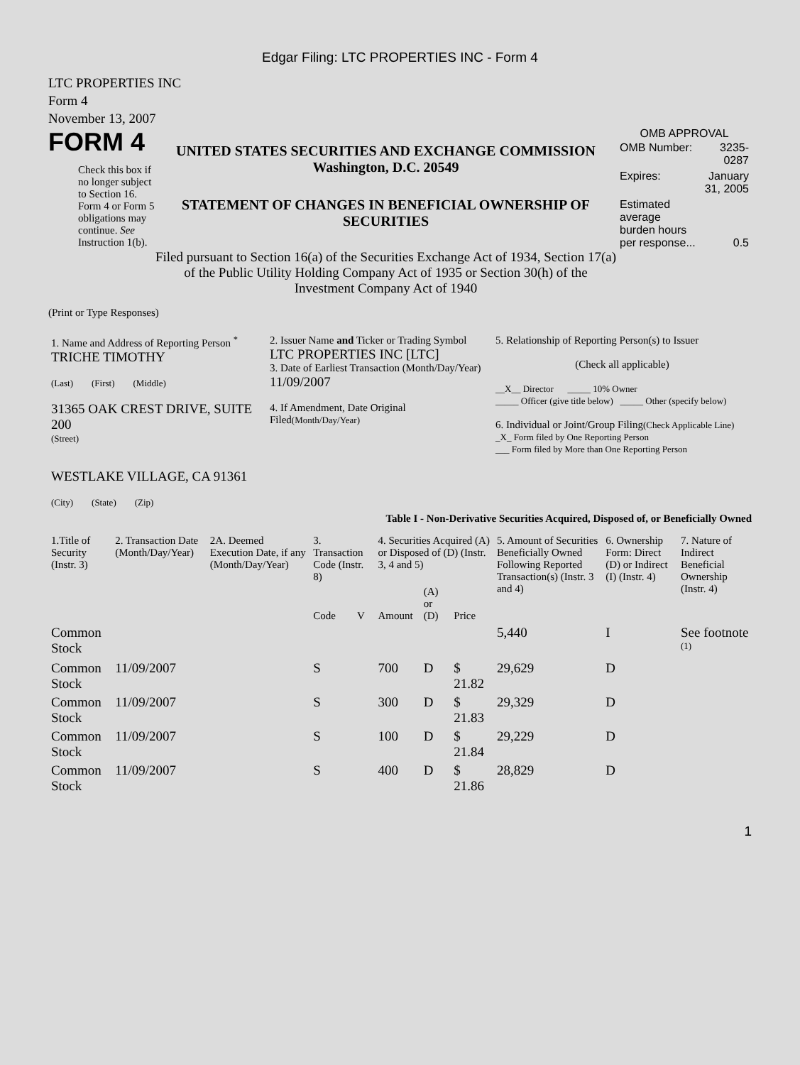Edgar Filing: LTC PROPERTIES INC - Form 4
LTC PROPERTIES INC
Form 4
November 13, 2007
FORM 4
Check this box if no longer subject to Section 16. Form 4 or Form 5 obligations may continue. See Instruction 1(b).
UNITED STATES SECURITIES AND EXCHANGE COMMISSION
Washington, D.C. 20549
STATEMENT OF CHANGES IN BENEFICIAL OWNERSHIP OF SECURITIES
Filed pursuant to Section 16(a) of the Securities Exchange Act of 1934, Section 17(a) of the Public Utility Holding Company Act of 1935 or Section 30(h) of the Investment Company Act of 1940
OMB APPROVAL
| OMB Number: | 3235-0287 |
| Expires: | January 31, 2005 |
| Estimated average burden hours per response... | 0.5 |
(Print or Type Responses)
| 1. Name and Address of Reporting Person <sup>*</sup> TRICHE TIMOTHY (Last) (First) (Middle) 31365 OAK CREST DRIVE, SUITE 200 (Street) WESTLAKE VILLAGE, CA 91361 (City) (State) (Zip) | 2. Issuer Name and Ticker or Trading Symbol LTC PROPERTIES INC [LTC] 3. Date of Earliest Transaction (Month/Day/Year) 11/09/2007 4. If Amendment, Date Original Filed (Month/Day/Year) | 5. Relationship of Reporting Person(s) to Issuer (Check all applicable) __X__ Director _____ 10% Owner _____ Officer (give title below) _____ Other (specify below) 6. Individual or Joint/Group Filing (Check Applicable Line) _X_ Form filed by One Reporting Person ___ Form filed by More than One Reporting Person |
Table I - Non-Derivative Securities Acquired, Disposed of, or Beneficially Owned
| 1.Title of Security (Instr. 3) | 2. Transaction Date (Month/Day/Year) | 2A. Deemed Execution Date, if any (Month/Day/Year) | 3. Transaction Code (Instr. 8) | | 4. Securities Acquired (A) or Disposed of (D) (Instr. 3, 4 and 5) | | | 5. Amount of Securities Beneficially Owned Following Reported Transaction(s) (Instr. 3 and 4) | 6. Ownership Form: Direct (D) or Indirect (I) (Instr. 4) | 7. Nature of Indirect Beneficial Ownership (Instr. 4) |
| --- | --- | --- | --- | --- | --- | --- | --- | --- | --- | --- |
| | | | Code | V | Amount | (A) or (D) | Price | | | |
| Common Stock | | | | | | | | 5,440 | I | See footnote <sup>(1)</sup> |
| Common Stock | 11/09/2007 | | S | | 700 | D | $ 21.82 | 29,629 | D | |
| Common Stock | 11/09/2007 | | S | | 300 | D | $ 21.83 | 29,329 | D | |
| Common Stock | 11/09/2007 | | S | | 100 | D | $ 21.84 | 29,229 | D | |
| Common Stock | 11/09/2007 | | S | | 400 | D | $ 21.86 | 28,829 | D | |
1